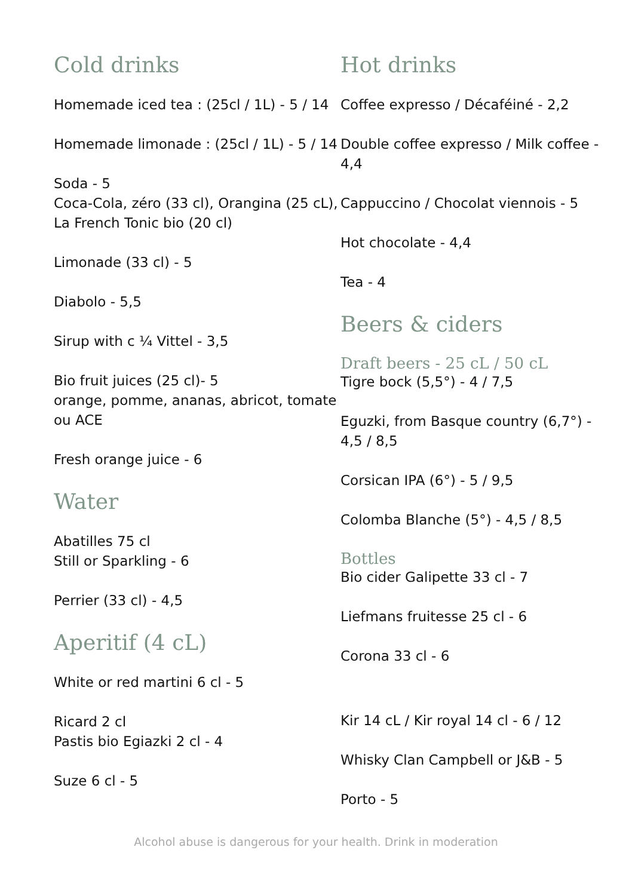Cold drinks
Homemade iced tea : (25cl / 1L) - 5 / 14
Homemade limonade : (25cl / 1L) - 5 / 14
Soda - 5
Coca-Cola, zéro (33 cl), Orangina (25 cL), La French Tonic bio (20 cl)
Limonade (33 cl) - 5
Diabolo - 5,5
Sirup with c ¼ Vittel - 3,5
Bio fruit juices (25 cl)- 5
orange, pomme, ananas, abricot, tomate ou ACE
Fresh orange juice - 6
Water
Abatilles 75 cl
Still or Sparkling - 6
Perrier (33 cl) - 4,5
Aperitif (4 cL)
White or red martini 6 cl - 5
Ricard 2 cl
Pastis bio Egiazki 2 cl - 4
Suze 6 cl - 5
Hot drinks
Coffee expresso / Décaféiné - 2,2
Double coffee expresso / Milk coffee - 4,4
Cappuccino / Chocolat viennois - 5
Hot chocolate - 4,4
Tea - 4
Beers & ciders
Draft beers - 25 cL / 50 cL
Tigre bock (5,5°) - 4 / 7,5
Eguzki, from Basque country (6,7°) - 4,5 / 8,5
Corsican IPA (6°) - 5 / 9,5
Colomba Blanche (5°) - 4,5 / 8,5
Bottles
Bio cider Galipette 33 cl - 7
Liefmans fruitesse 25 cl - 6
Corona 33 cl - 6
Kir 14 cL / Kir royal 14 cl - 6 / 12
Whisky Clan Campbell or J&B - 5
Porto - 5
Alcohol abuse is dangerous for your health. Drink in moderation